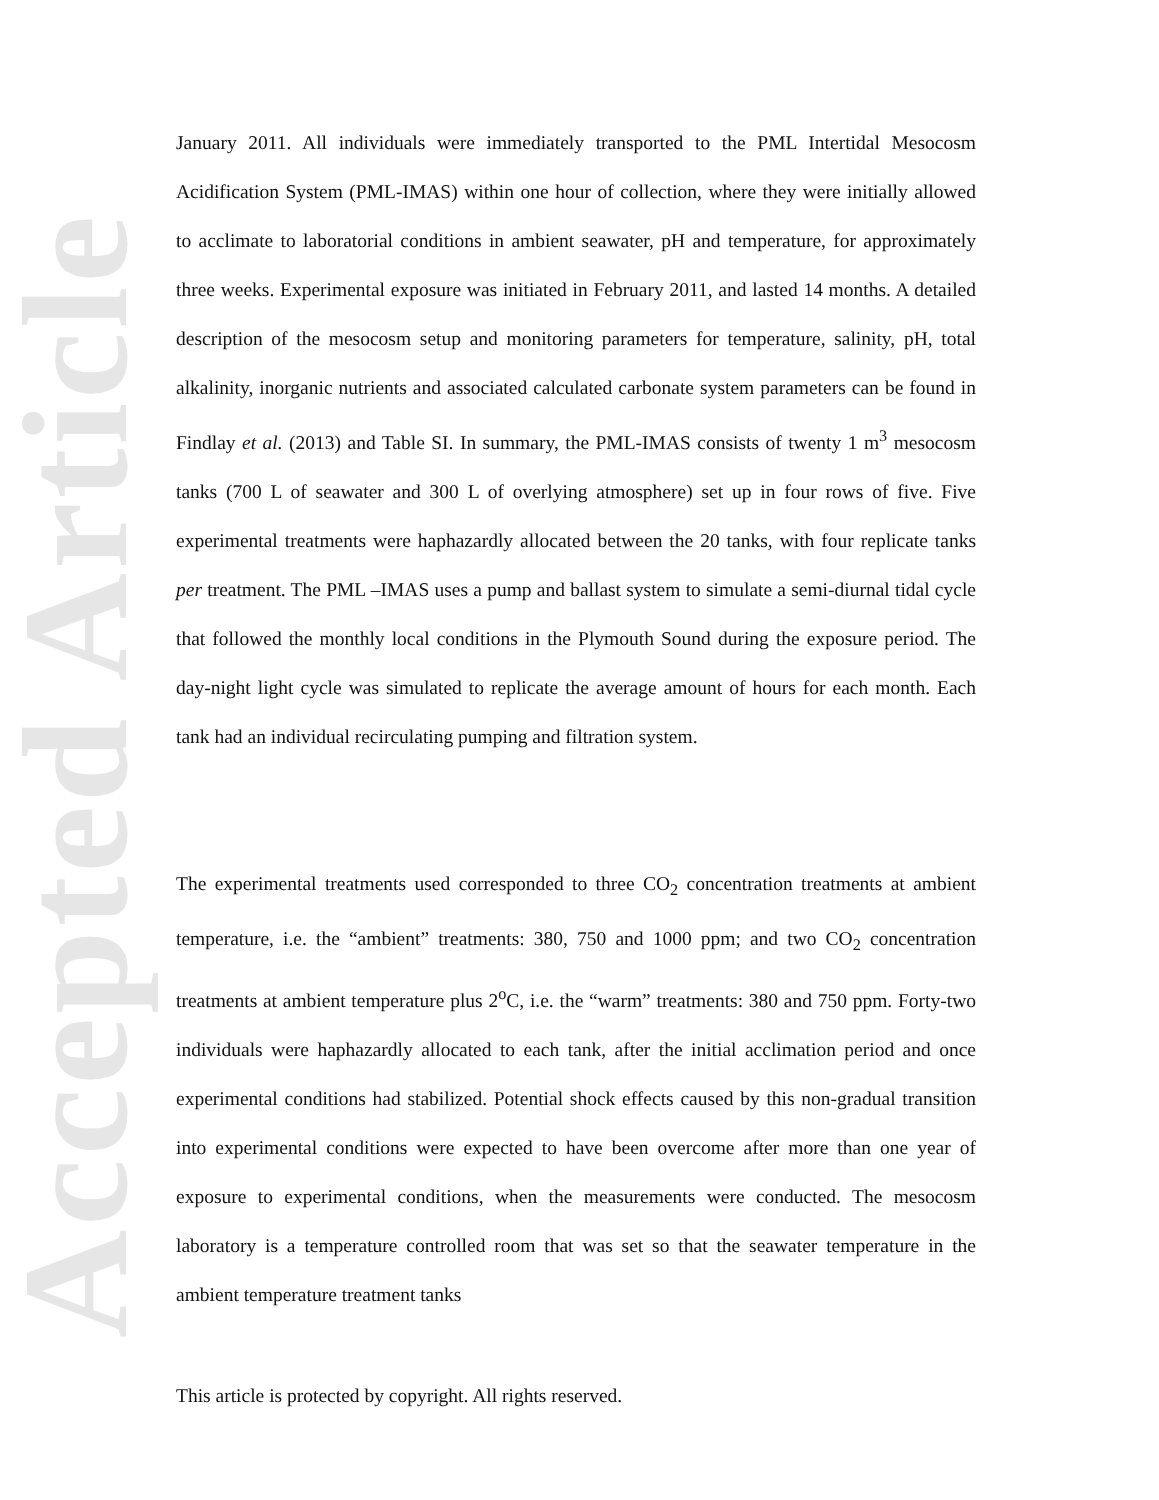Accepted Article
January 2011. All individuals were immediately transported to the PML Intertidal Mesocosm Acidification System (PML-IMAS) within one hour of collection, where they were initially allowed to acclimate to laboratorial conditions in ambient seawater, pH and temperature, for approximately three weeks. Experimental exposure was initiated in February 2011, and lasted 14 months. A detailed description of the mesocosm setup and monitoring parameters for temperature, salinity, pH, total alkalinity, inorganic nutrients and associated calculated carbonate system parameters can be found in Findlay et al. (2013) and Table SI. In summary, the PML-IMAS consists of twenty 1 m<sup>3</sup> mesocosm tanks (700 L of seawater and 300 L of overlying atmosphere) set up in four rows of five. Five experimental treatments were haphazardly allocated between the 20 tanks, with four replicate tanks per treatment. The PML –IMAS uses a pump and ballast system to simulate a semi-diurnal tidal cycle that followed the monthly local conditions in the Plymouth Sound during the exposure period. The day-night light cycle was simulated to replicate the average amount of hours for each month. Each tank had an individual recirculating pumping and filtration system.
The experimental treatments used corresponded to three CO<sub>2</sub> concentration treatments at ambient temperature, i.e. the “ambient” treatments: 380, 750 and 1000 ppm; and two CO<sub>2</sub> concentration treatments at ambient temperature plus 2<sup>o</sup>C, i.e. the “warm” treatments: 380 and 750 ppm. Forty-two individuals were haphazardly allocated to each tank, after the initial acclimation period and once experimental conditions had stabilized. Potential shock effects caused by this non-gradual transition into experimental conditions were expected to have been overcome after more than one year of exposure to experimental conditions, when the measurements were conducted. The mesocosm laboratory is a temperature controlled room that was set so that the seawater temperature in the ambient temperature treatment tanks
This article is protected by copyright. All rights reserved.